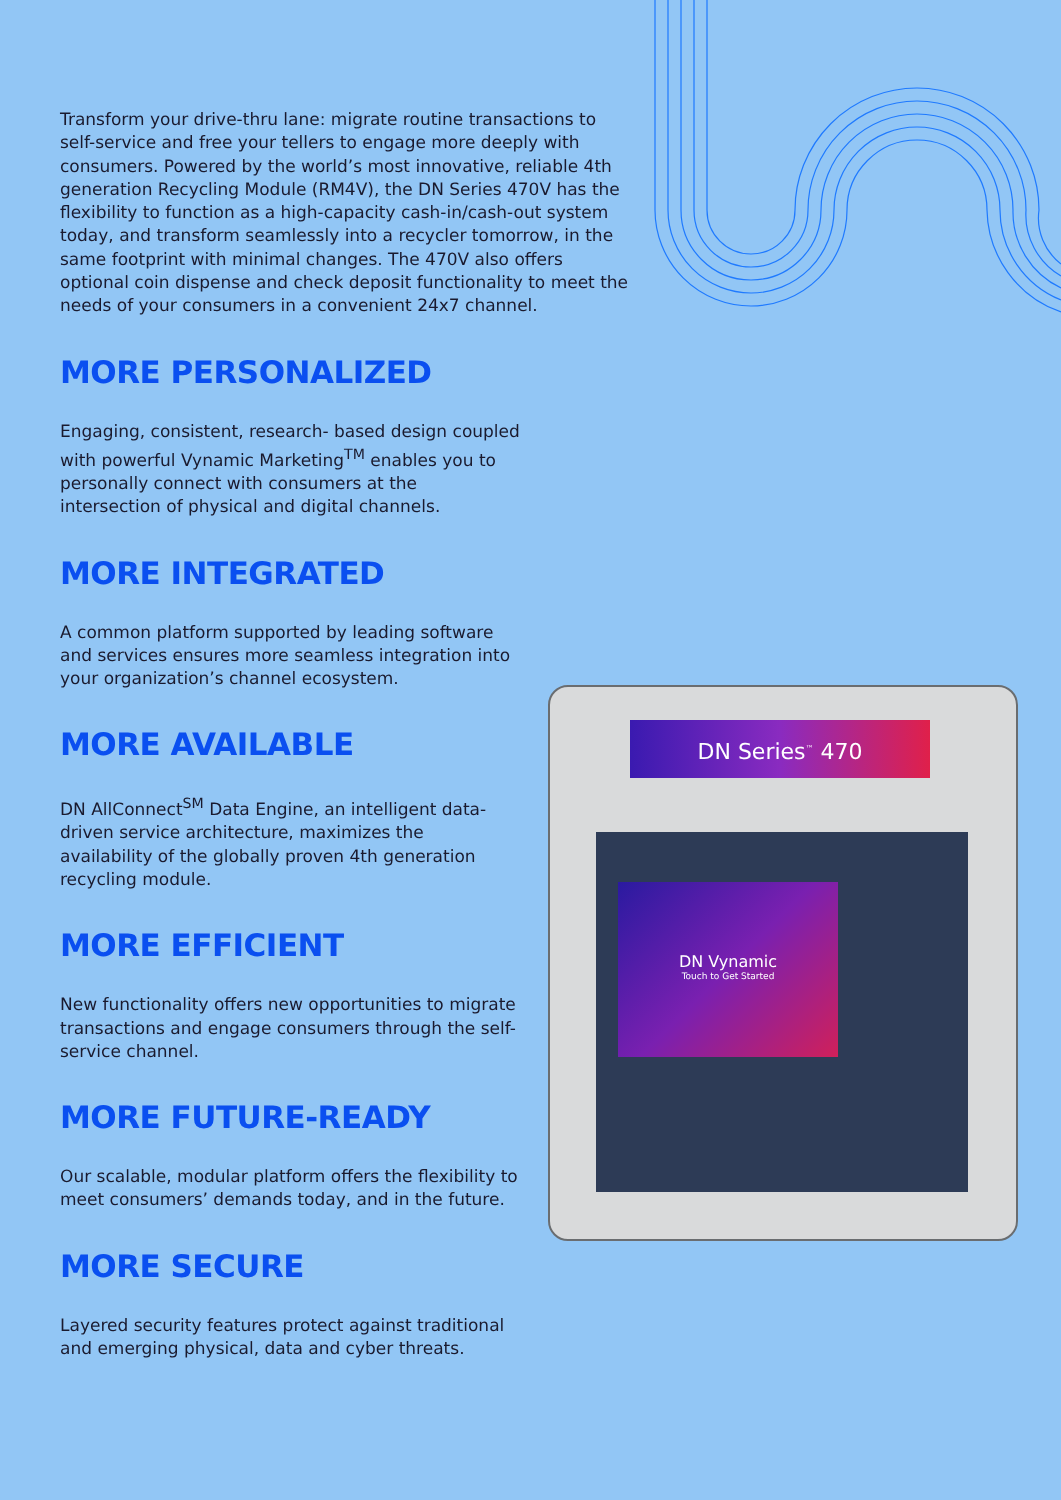Transform your drive-thru lane: migrate routine transactions to self-service and free your tellers to engage more deeply with consumers. Powered by the world’s most innovative, reliable 4th generation Recycling Module (RM4V), the DN Series 470V has the flexibility to function as a high-capacity cash-in/cash-out system today, and transform seamlessly into a recycler tomorrow, in the same footprint with minimal changes. The 470V also offers optional coin dispense and check deposit functionality to meet the needs of your consumers in a convenient 24x7 channel.
MORE PERSONALIZED
Engaging, consistent, research- based design coupled with powerful Vynamic Marketing<sup>TM</sup> enables you to personally connect with consumers at the intersection of physical and digital channels.
MORE INTEGRATED
A common platform supported by leading software and services ensures more seamless integration into your organization’s channel ecosystem.
MORE AVAILABLE
DN AllConnect<sup>SM</sup> Data Engine, an intelligent data-driven service architecture, maximizes the availability of the globally proven 4th generation recycling module.
MORE EFFICIENT
New functionality offers new opportunities to migrate transactions and engage consumers through the self-service channel.
MORE FUTURE-READY
Our scalable, modular platform offers the flexibility to meet consumers’ demands today, and in the future.
MORE SECURE
Layered security features protect against traditional and emerging physical, data and cyber threats.
DN Series<sup>™</sup> 470
DN Vynamic
Touch to Get Started